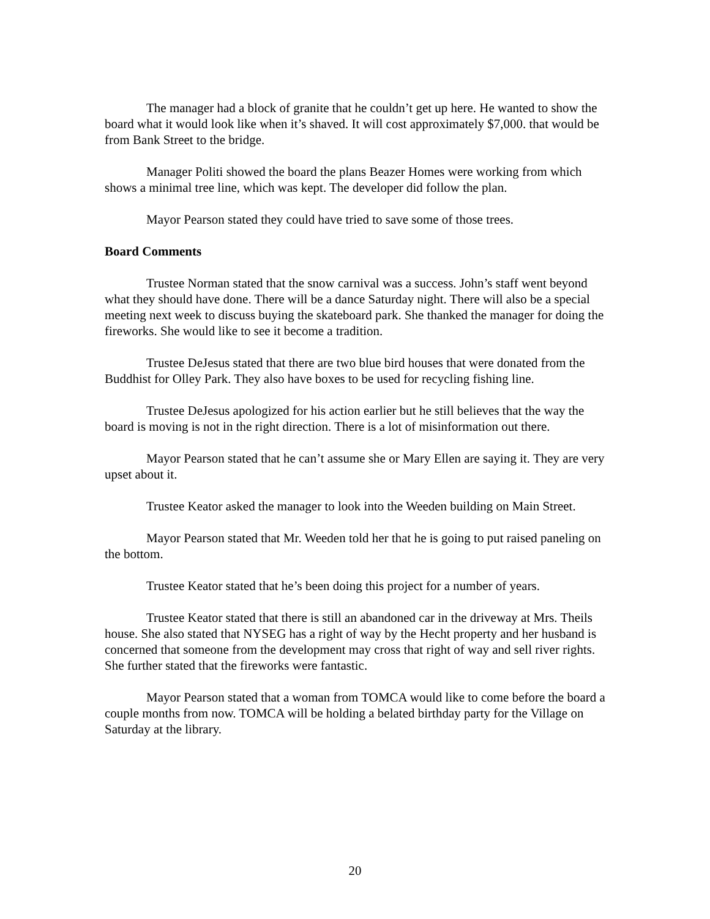The manager had a block of granite that he couldn’t get up here. He wanted to show the board what it would look like when it’s shaved. It will cost approximately $7,000. that would be from Bank Street to the bridge.
Manager Politi showed the board the plans Beazer Homes were working from which shows a minimal tree line, which was kept. The developer did follow the plan.
Mayor Pearson stated they could have tried to save some of those trees.
Board Comments
Trustee Norman stated that the snow carnival was a success. John’s staff went beyond what they should have done. There will be a dance Saturday night. There will also be a special meeting next week to discuss buying the skateboard park. She thanked the manager for doing the fireworks. She would like to see it become a tradition.
Trustee DeJesus stated that there are two blue bird houses that were donated from the Buddhist for Olley Park. They also have boxes to be used for recycling fishing line.
Trustee DeJesus apologized for his action earlier but he still believes that the way the board is moving is not in the right direction. There is a lot of misinformation out there.
Mayor Pearson stated that he can’t assume she or Mary Ellen are saying it. They are very upset about it.
Trustee Keator asked the manager to look into the Weeden building on Main Street.
Mayor Pearson stated that Mr. Weeden told her that he is going to put raised paneling on the bottom.
Trustee Keator stated that he’s been doing this project for a number of years.
Trustee Keator stated that there is still an abandoned car in the driveway at Mrs. Theils house. She also stated that NYSEG has a right of way by the Hecht property and her husband is concerned that someone from the development may cross that right of way and sell river rights. She further stated that the fireworks were fantastic.
Mayor Pearson stated that a woman from TOMCA would like to come before the board a couple months from now. TOMCA will be holding a belated birthday party for the Village on Saturday at the library.
20